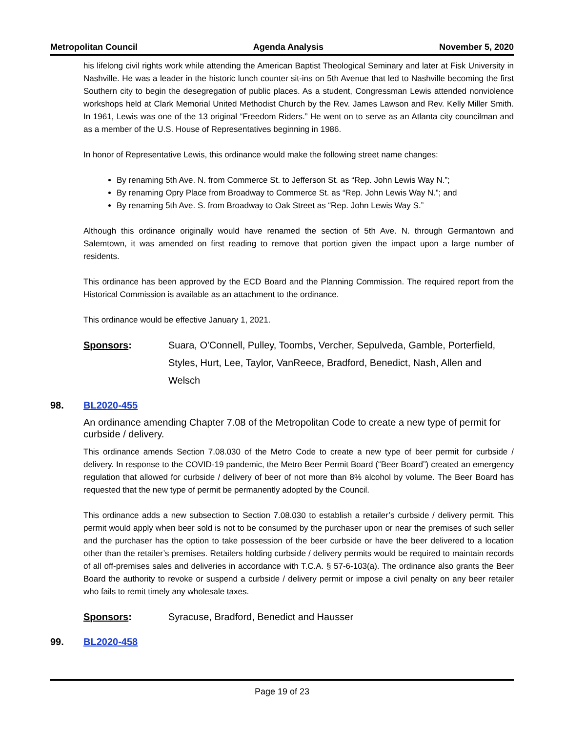Metropolitan Council Agenda Analysis November 5, 2020
his lifelong civil rights work while attending the American Baptist Theological Seminary and later at Fisk University in Nashville. He was a leader in the historic lunch counter sit-ins on 5th Avenue that led to Nashville becoming the first Southern city to begin the desegregation of public places. As a student, Congressman Lewis attended nonviolence workshops held at Clark Memorial United Methodist Church by the Rev. James Lawson and Rev. Kelly Miller Smith. In 1961, Lewis was one of the 13 original “Freedom Riders.” He went on to serve as an Atlanta city councilman and as a member of the U.S. House of Representatives beginning in 1986.
In honor of Representative Lewis, this ordinance would make the following street name changes:
By renaming 5th Ave. N. from Commerce St. to Jefferson St. as “Rep. John Lewis Way N.”;
By renaming Opry Place from Broadway to Commerce St. as “Rep. John Lewis Way N.”; and
By renaming 5th Ave. S. from Broadway to Oak Street as “Rep. John Lewis Way S.”
Although this ordinance originally would have renamed the section of 5th Ave. N. through Germantown and Salemtown, it was amended on first reading to remove that portion given the impact upon a large number of residents.
This ordinance has been approved by the ECD Board and the Planning Commission. The required report from the Historical Commission is available as an attachment to the ordinance.
This ordinance would be effective January 1, 2021.
Sponsors: Suara, O'Connell, Pulley, Toombs, Vercher, Sepulveda, Gamble, Porterfield, Styles, Hurt, Lee, Taylor, VanReece, Bradford, Benedict, Nash, Allen and Welsch
98. BL2020-455
An ordinance amending Chapter 7.08 of the Metropolitan Code to create a new type of permit for curbside / delivery.
This ordinance amends Section 7.08.030 of the Metro Code to create a new type of beer permit for curbside / delivery. In response to the COVID-19 pandemic, the Metro Beer Permit Board (“Beer Board”) created an emergency regulation that allowed for curbside / delivery of beer of not more than 8% alcohol by volume. The Beer Board has requested that the new type of permit be permanently adopted by the Council.
This ordinance adds a new subsection to Section 7.08.030 to establish a retailer’s curbside / delivery permit. This permit would apply when beer sold is not to be consumed by the purchaser upon or near the premises of such seller and the purchaser has the option to take possession of the beer curbside or have the beer delivered to a location other than the retailer’s premises. Retailers holding curbside / delivery permits would be required to maintain records of all off-premises sales and deliveries in accordance with T.C.A. § 57-6-103(a). The ordinance also grants the Beer Board the authority to revoke or suspend a curbside / delivery permit or impose a civil penalty on any beer retailer who fails to remit timely any wholesale taxes.
Sponsors: Syracuse, Bradford, Benedict and Hausser
99. BL2020-458
Page 19 of 23